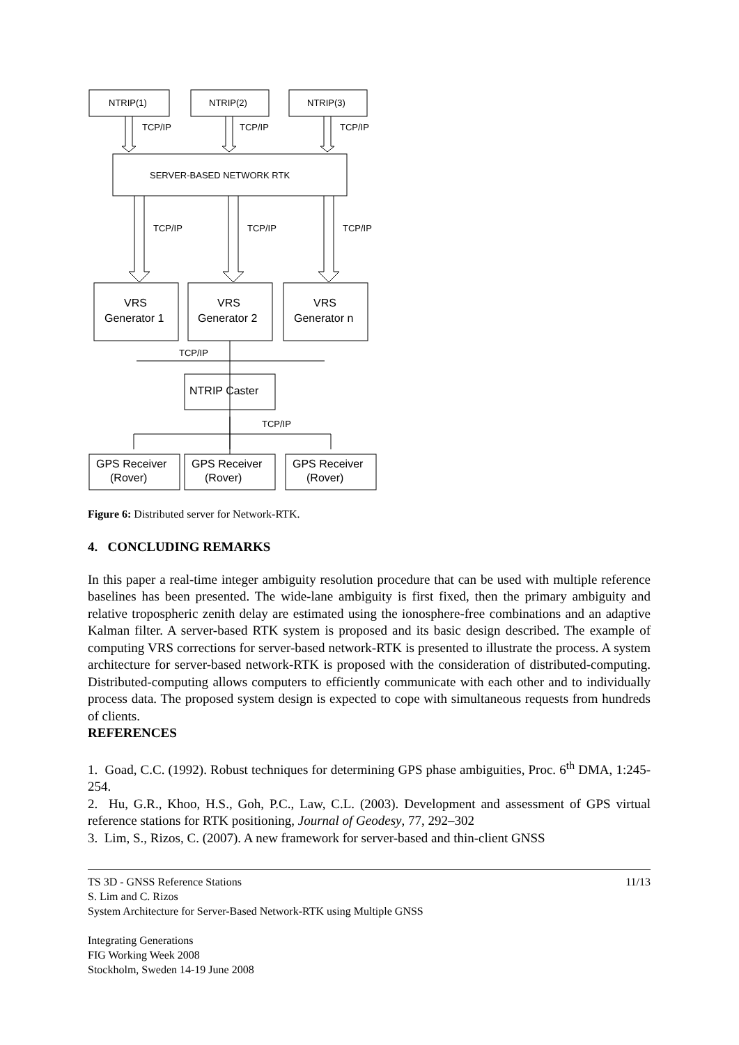NTRIP(1)
NTRIP(2)
NTRIP(3)
TCP/IP
TCP/IP
TCP/IP
SERVER-BASED NETWORK RTK
TCP/IP
TCP/IP
TCP/IP
VRS
Generator 1
VRS
Generator 2
VRS
Generator n
TCP/IP
NTRIP Caster
TCP/IP
GPS Receiver
(Rover)
GPS Receiver
(Rover)
GPS Receiver
(Rover)
Figure 6: Distributed server for Network-RTK.
4. CONCLUDING REMARKS
In this paper a real-time integer ambiguity resolution procedure that can be used with multiple reference baselines has been presented. The wide-lane ambiguity is first fixed, then the primary ambiguity and relative tropospheric zenith delay are estimated using the ionosphere-free combinations and an adaptive Kalman filter. A server-based RTK system is proposed and its basic design described. The example of computing VRS corrections for server-based network-RTK is presented to illustrate the process. A system architecture for server-based network-RTK is proposed with the consideration of distributed-computing. Distributed-computing allows computers to efficiently communicate with each other and to individually process data. The proposed system design is expected to cope with simultaneous requests from hundreds of clients.
REFERENCES
1. Goad, C.C. (1992). Robust techniques for determining GPS phase ambiguities, Proc. 6<sup>th</sup> DMA, 1:245-254.
2. Hu, G.R., Khoo, H.S., Goh, P.C., Law, C.L. (2003). Development and assessment of GPS virtual reference stations for RTK positioning, Journal of Geodesy, 77, 292–302
3. Lim, S., Rizos, C. (2007). A new framework for server-based and thin-client GNSS
11/13
TS 3D - GNSS Reference Stations
S. Lim and C. Rizos
System Architecture for Server-Based Network-RTK using Multiple GNSS
Integrating Generations
FIG Working Week 2008
Stockholm, Sweden 14-19 June 2008